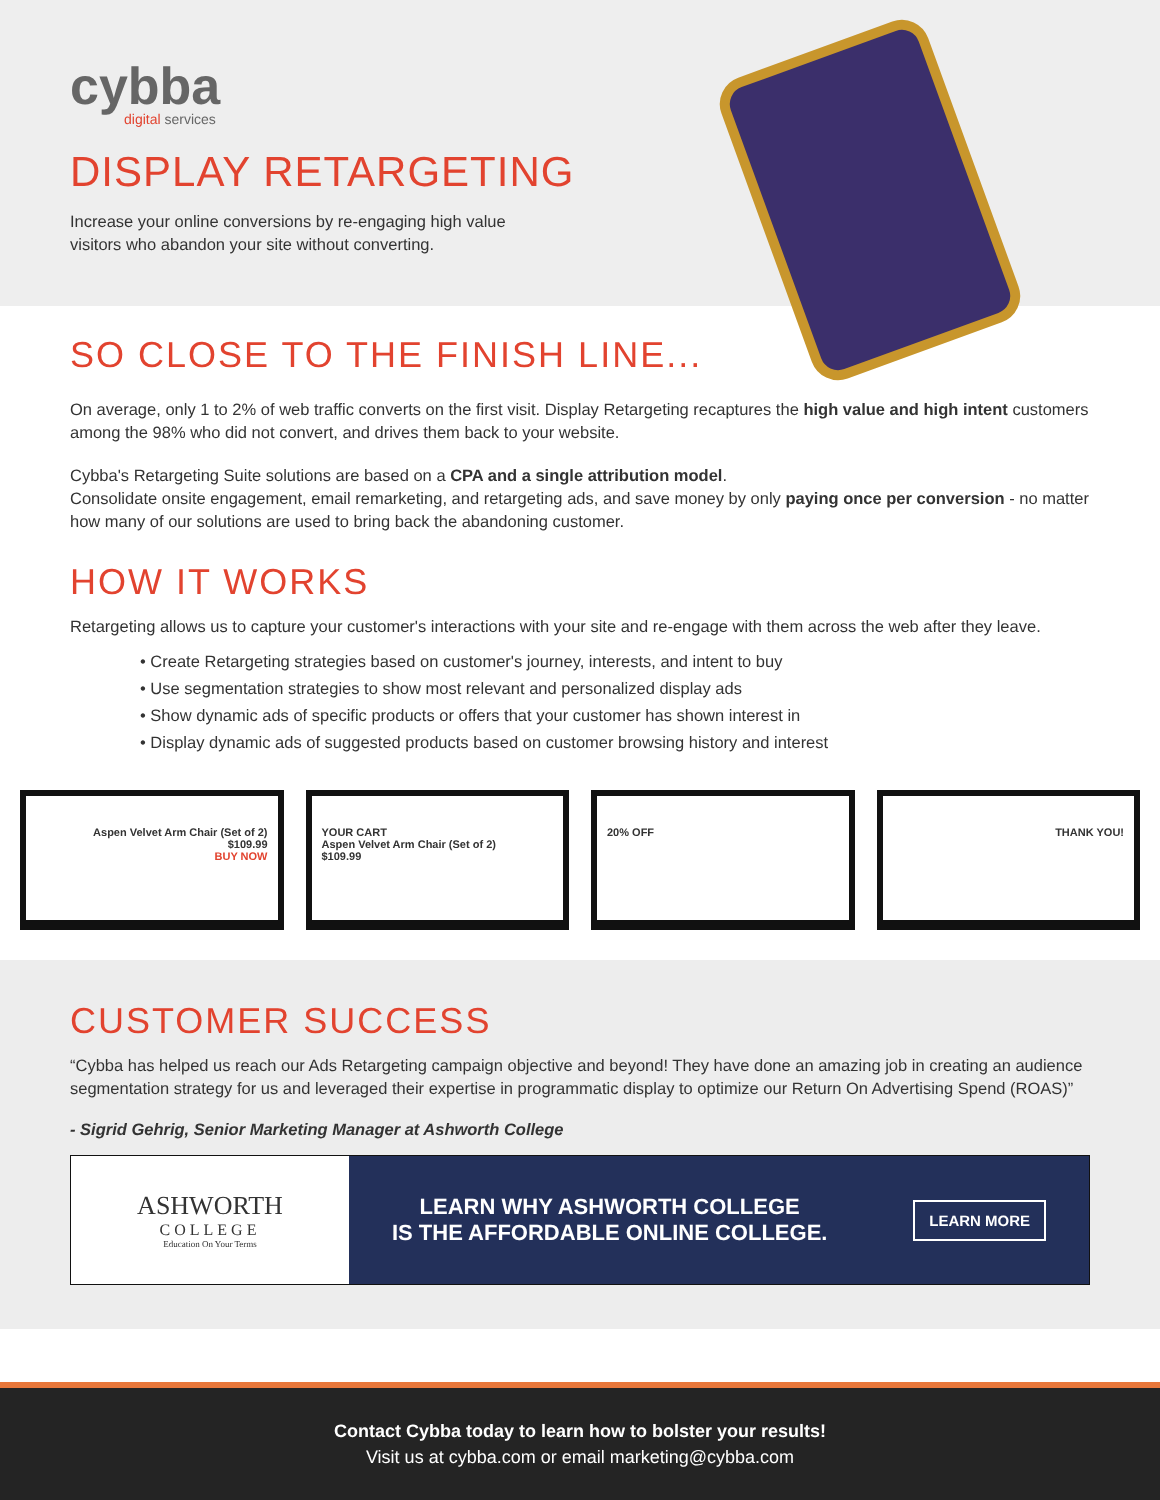cybba
digital services
DISPLAY RETARGETING
Increase your online conversions by re-engaging high value
visitors who abandon your site without converting.
SO CLOSE TO THE FINISH LINE...
On average, only 1 to 2% of web traffic converts on the first visit. Display Retargeting recaptures the high value and high intent customers among the 98% who did not convert, and drives them back to your website.
Cybba's Retargeting Suite solutions are based on a CPA and a single attribution model.
Consolidate onsite engagement, email remarketing, and retargeting ads, and save money by only paying once per conversion - no matter how many of our solutions are used to bring back the abandoning customer.
HOW IT WORKS
Retargeting allows us to capture your customer's interactions with your site and re-engage with them across the web after they leave.
• Create Retargeting strategies based on customer's journey, interests, and intent to buy
• Use segmentation strategies to show most relevant and personalized display ads
• Show dynamic ads of specific products or offers that your customer has shown interest in
• Display dynamic ads of suggested products based on customer browsing history and interest
Aspen Velvet Arm Chair (Set of 2)
$109.99
BUY NOW
YOUR CART
Aspen Velvet Arm Chair (Set of 2)
$109.99
20% OFF THANK YOU!
CUSTOMER SUCCESS
“Cybba has helped us reach our Ads Retargeting campaign objective and beyond! They have done an amazing job in creating an audience segmentation strategy for us and leveraged their expertise in programmatic display to optimize our Return On Advertising Spend (ROAS)”
- Sigrid Gehrig, Senior Marketing Manager at Ashworth College
ASHWORTH
COLLEGE
Education On Your Terms
LEARN WHY ASHWORTH COLLEGE
IS THE AFFORDABLE ONLINE COLLEGE.
LEARN MORE
Contact Cybba today to learn how to bolster your results!
Visit us at cybba.com or email marketing@cybba.com